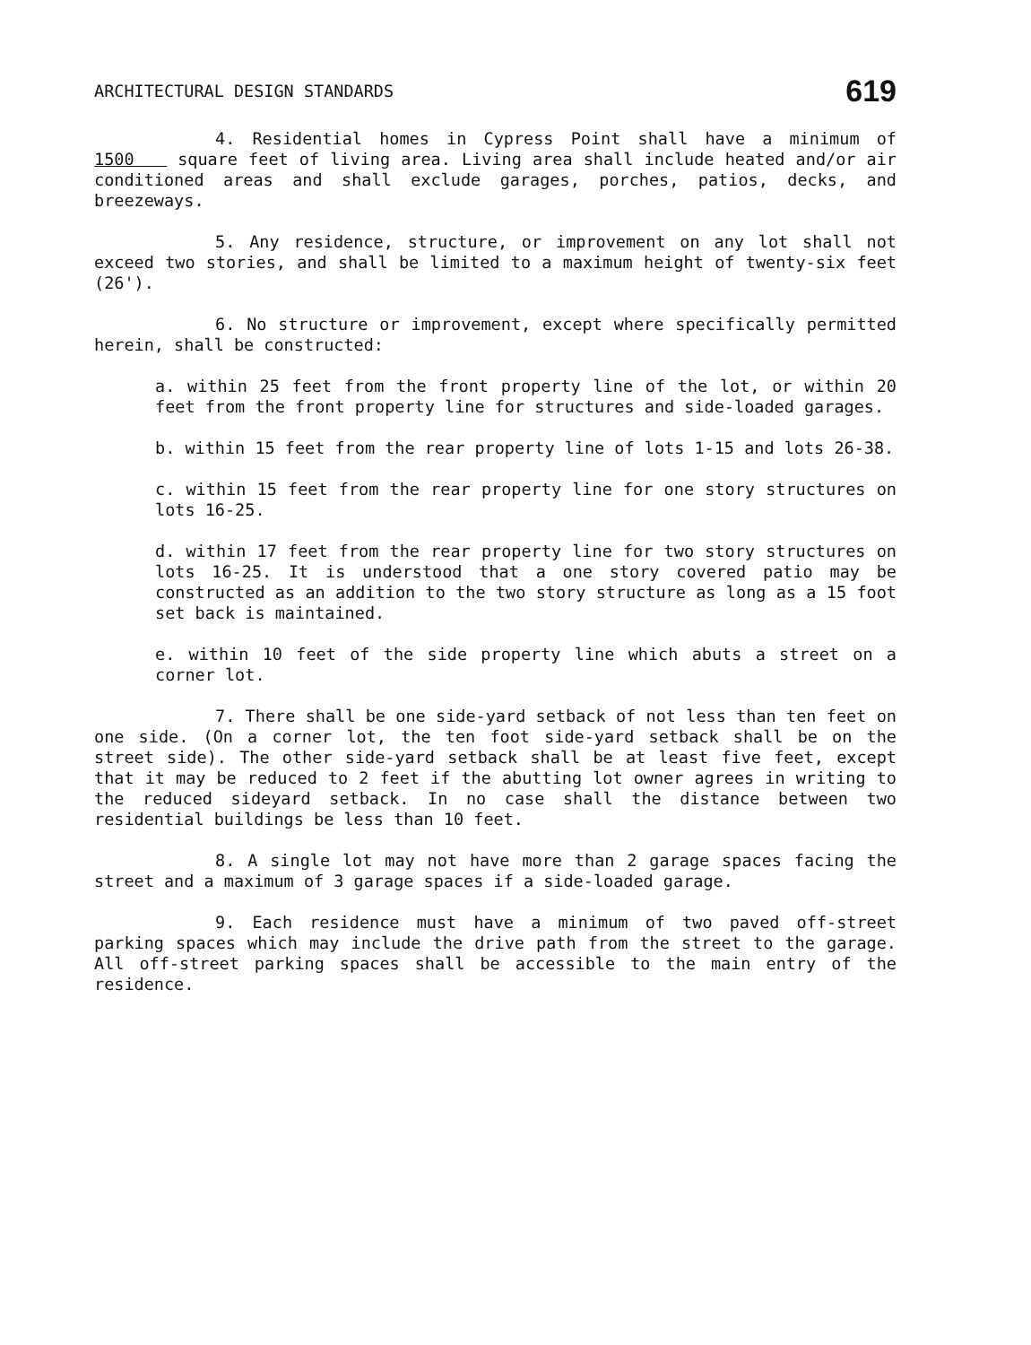ARCHITECTURAL DESIGN STANDARDS
619
4. Residential homes in Cypress Point shall have a minimum of 1500 square feet of living area. Living area shall include heated and/or air conditioned areas and shall exclude garages, porches, patios, decks, and breezeways.
5. Any residence, structure, or improvement on any lot shall not exceed two stories, and shall be limited to a maximum height of twenty-six feet (26').
6. No structure or improvement, except where specifically permitted herein, shall be constructed:
a. within 25 feet from the front property line of the lot, or within 20 feet from the front property line for structures and side-loaded garages.
b. within 15 feet from the rear property line of lots 1-15 and lots 26-38.
c. within 15 feet from the rear property line for one story structures on lots 16-25.
d. within 17 feet from the rear property line for two story structures on lots 16-25. It is understood that a one story covered patio may be constructed as an addition to the two story structure as long as a 15 foot set back is maintained.
e. within 10 feet of the side property line which abuts a street on a corner lot.
7. There shall be one side-yard setback of not less than ten feet on one side. (On a corner lot, the ten foot side-yard setback shall be on the street side). The other side-yard setback shall be at least five feet, except that it may be reduced to 2 feet if the abutting lot owner agrees in writing to the reduced sideyard setback. In no case shall the distance between two residential buildings be less than 10 feet.
8. A single lot may not have more than 2 garage spaces facing the street and a maximum of 3 garage spaces if a side-loaded garage.
9. Each residence must have a minimum of two paved off-street parking spaces which may include the drive path from the street to the garage. All off-street parking spaces shall be accessible to the main entry of the residence.